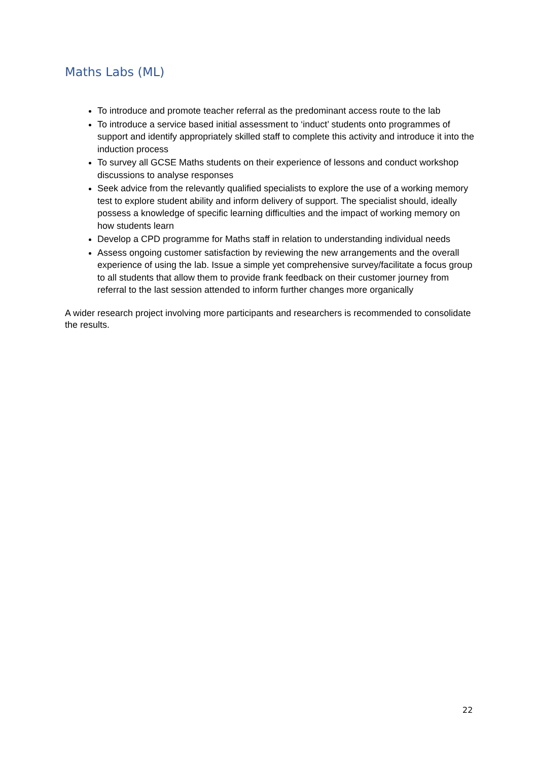Maths Labs (ML)
To introduce and promote teacher referral as the predominant access route to the lab
To introduce a service based initial assessment to ‘induct’ students onto programmes of support and identify appropriately skilled staff to complete this activity and introduce it into the induction process
To survey all GCSE Maths students on their experience of lessons and conduct workshop discussions to analyse responses
Seek advice from the relevantly qualified specialists to explore the use of a working memory test to explore student ability and inform delivery of support. The specialist should, ideally possess a knowledge of specific learning difficulties and the impact of working memory on how students learn
Develop a CPD programme for Maths staff in relation to understanding individual needs
Assess ongoing customer satisfaction by reviewing the new arrangements and the overall experience of using the lab. Issue a simple yet comprehensive survey/facilitate a focus group to all students that allow them to provide frank feedback on their customer journey from referral to the last session attended to inform further changes more organically
A wider research project involving more participants and researchers is recommended to consolidate the results.
22